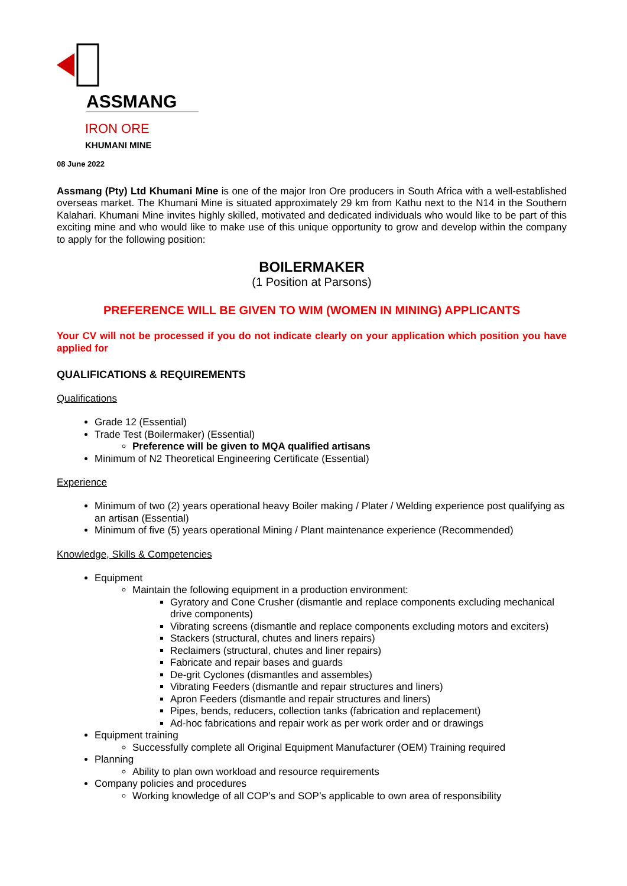ASSMANG
IRON ORE
KHUMANI MINE
08 June 2022
Assmang (Pty) Ltd Khumani Mine is one of the major Iron Ore producers in South Africa with a well-established overseas market. The Khumani Mine is situated approximately 29 km from Kathu next to the N14 in the Southern Kalahari. Khumani Mine invites highly skilled, motivated and dedicated individuals who would like to be part of this exciting mine and who would like to make use of this unique opportunity to grow and develop within the company to apply for the following position:
BOILERMAKER
(1 Position at Parsons)
PREFERENCE WILL BE GIVEN TO WIM (WOMEN IN MINING) APPLICANTS
Your CV will not be processed if you do not indicate clearly on your application which position you have applied for
QUALIFICATIONS & REQUIREMENTS
Qualifications
Grade 12 (Essential)
Trade Test (Boilermaker) (Essential)
Preference will be given to MQA qualified artisans
Minimum of N2 Theoretical Engineering Certificate (Essential)
Experience
Minimum of two (2) years operational heavy Boiler making / Plater / Welding experience post qualifying as an artisan (Essential)
Minimum of five (5) years operational Mining / Plant maintenance experience (Recommended)
Knowledge, Skills & Competencies
Equipment
Maintain the following equipment in a production environment:
Gyratory and Cone Crusher (dismantle and replace components excluding mechanical drive components)
Vibrating screens (dismantle and replace components excluding motors and exciters)
Stackers (structural, chutes and liners repairs)
Reclaimers (structural, chutes and liner repairs)
Fabricate and repair bases and guards
De-grit Cyclones (dismantles and assembles)
Vibrating Feeders (dismantle and repair structures and liners)
Apron Feeders (dismantle and repair structures and liners)
Pipes, bends, reducers, collection tanks (fabrication and replacement)
Ad-hoc fabrications and repair work as per work order and or drawings
Equipment training
Successfully complete all Original Equipment Manufacturer (OEM) Training required
Planning
Ability to plan own workload and resource requirements
Company policies and procedures
Working knowledge of all COP’s and SOP’s applicable to own area of responsibility